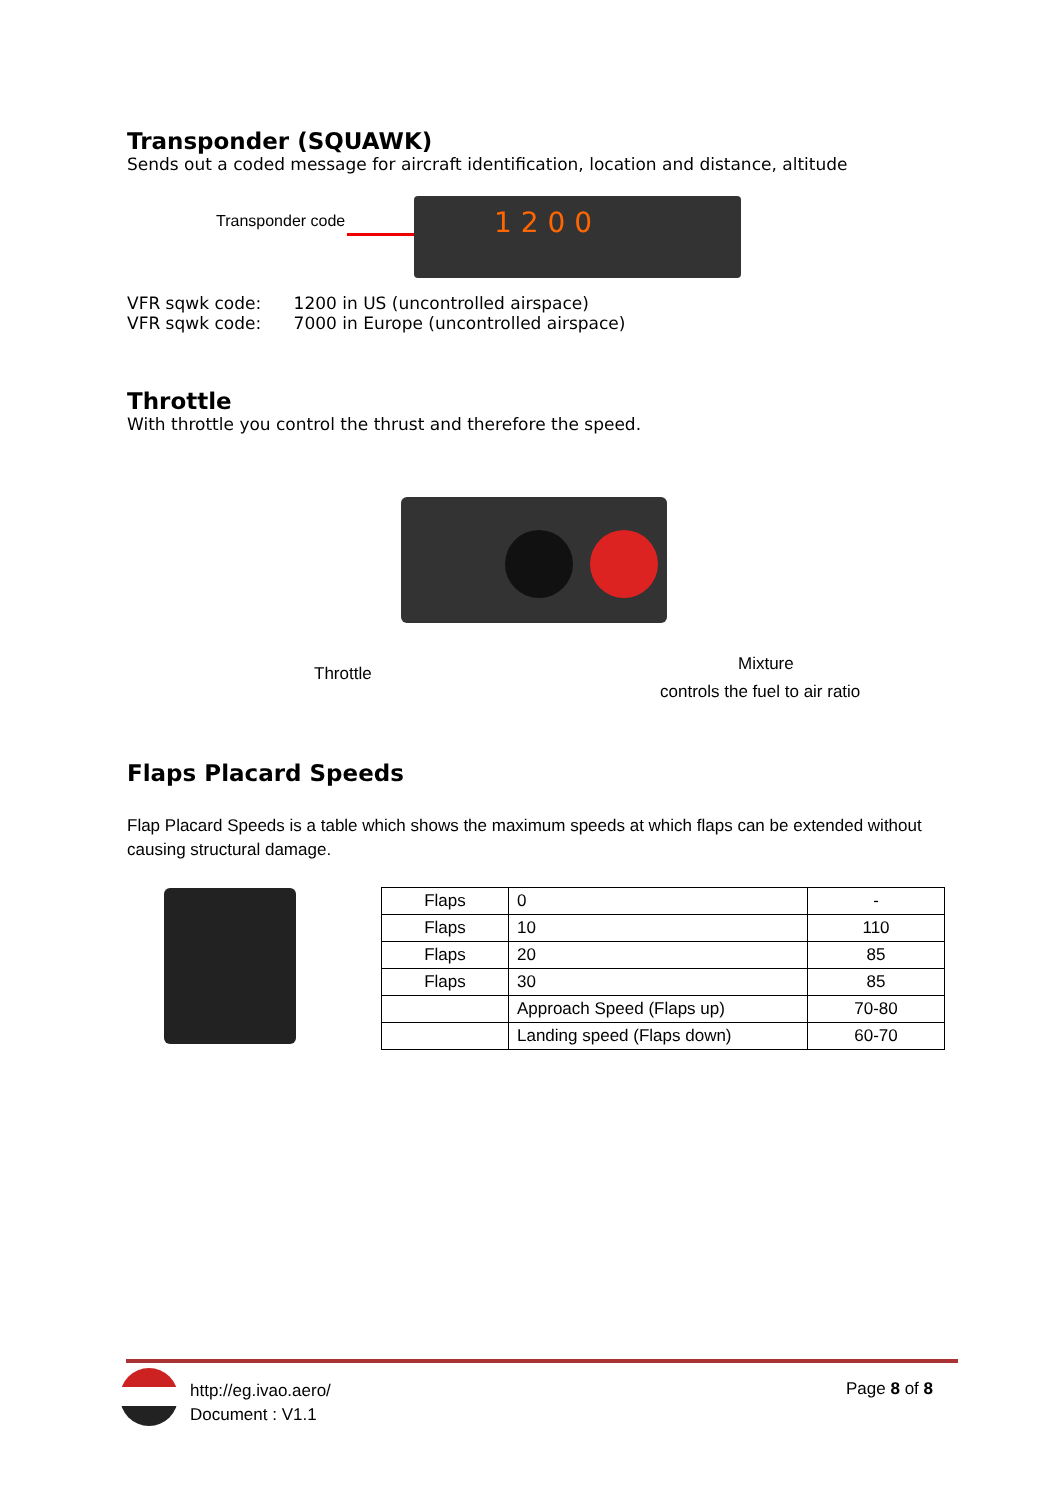Transponder (SQUAWK)
Sends out a coded message for aircraft identification, location and distance, altitude
Transponder code 1 2 0 0
VFR sqwk code: 1200 in US (uncontrolled airspace)
VFR sqwk code: 7000 in Europe (uncontrolled airspace)
Throttle
With throttle you control the thrust and therefore the speed.
Throttle Mixture
controls the fuel to air ratio
Flaps Placard Speeds
Flap Placard Speeds is a table which shows the maximum speeds at which flaps can be extended without causing structural damage.
| Flaps | 0 | - |
| Flaps | 10 | 110 |
| Flaps | 20 | 85 |
| Flaps | 30 | 85 |
| | Approach Speed (Flaps up) | 70-80 |
| | Landing speed (Flaps down) | 60-70 |
http://eg.ivao.aero/
Document : V1.1
Page 8 of 8